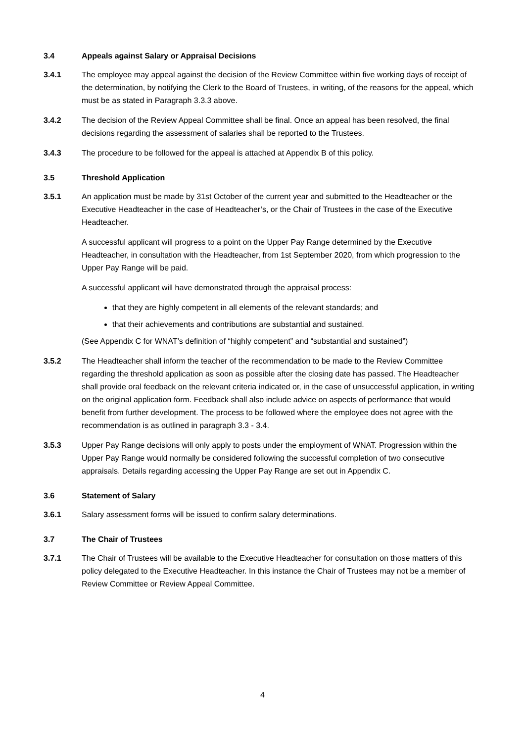3.4 Appeals against Salary or Appraisal Decisions
3.4.1 The employee may appeal against the decision of the Review Committee within five working days of receipt of the determination, by notifying the Clerk to the Board of Trustees, in writing, of the reasons for the appeal, which must be as stated in Paragraph 3.3.3 above.
3.4.2 The decision of the Review Appeal Committee shall be final. Once an appeal has been resolved, the final decisions regarding the assessment of salaries shall be reported to the Trustees.
3.4.3 The procedure to be followed for the appeal is attached at Appendix B of this policy.
3.5 Threshold Application
3.5.1 An application must be made by 31st October of the current year and submitted to the Headteacher or the Executive Headteacher in the case of Headteacher’s, or the Chair of Trustees in the case of the Executive Headteacher.
A successful applicant will progress to a point on the Upper Pay Range determined by the Executive Headteacher, in consultation with the Headteacher, from 1st September 2020, from which progression to the Upper Pay Range will be paid.
A successful applicant will have demonstrated through the appraisal process:
that they are highly competent in all elements of the relevant standards; and
that their achievements and contributions are substantial and sustained.
(See Appendix C for WNAT’s definition of “highly competent” and “substantial and sustained”)
3.5.2 The Headteacher shall inform the teacher of the recommendation to be made to the Review Committee regarding the threshold application as soon as possible after the closing date has passed. The Headteacher shall provide oral feedback on the relevant criteria indicated or, in the case of unsuccessful application, in writing on the original application form. Feedback shall also include advice on aspects of performance that would benefit from further development. The process to be followed where the employee does not agree with the recommendation is as outlined in paragraph 3.3 - 3.4.
3.5.3 Upper Pay Range decisions will only apply to posts under the employment of WNAT. Progression within the Upper Pay Range would normally be considered following the successful completion of two consecutive appraisals. Details regarding accessing the Upper Pay Range are set out in Appendix C.
3.6 Statement of Salary
3.6.1 Salary assessment forms will be issued to confirm salary determinations.
3.7 The Chair of Trustees
3.7.1 The Chair of Trustees will be available to the Executive Headteacher for consultation on those matters of this policy delegated to the Executive Headteacher. In this instance the Chair of Trustees may not be a member of Review Committee or Review Appeal Committee.
4